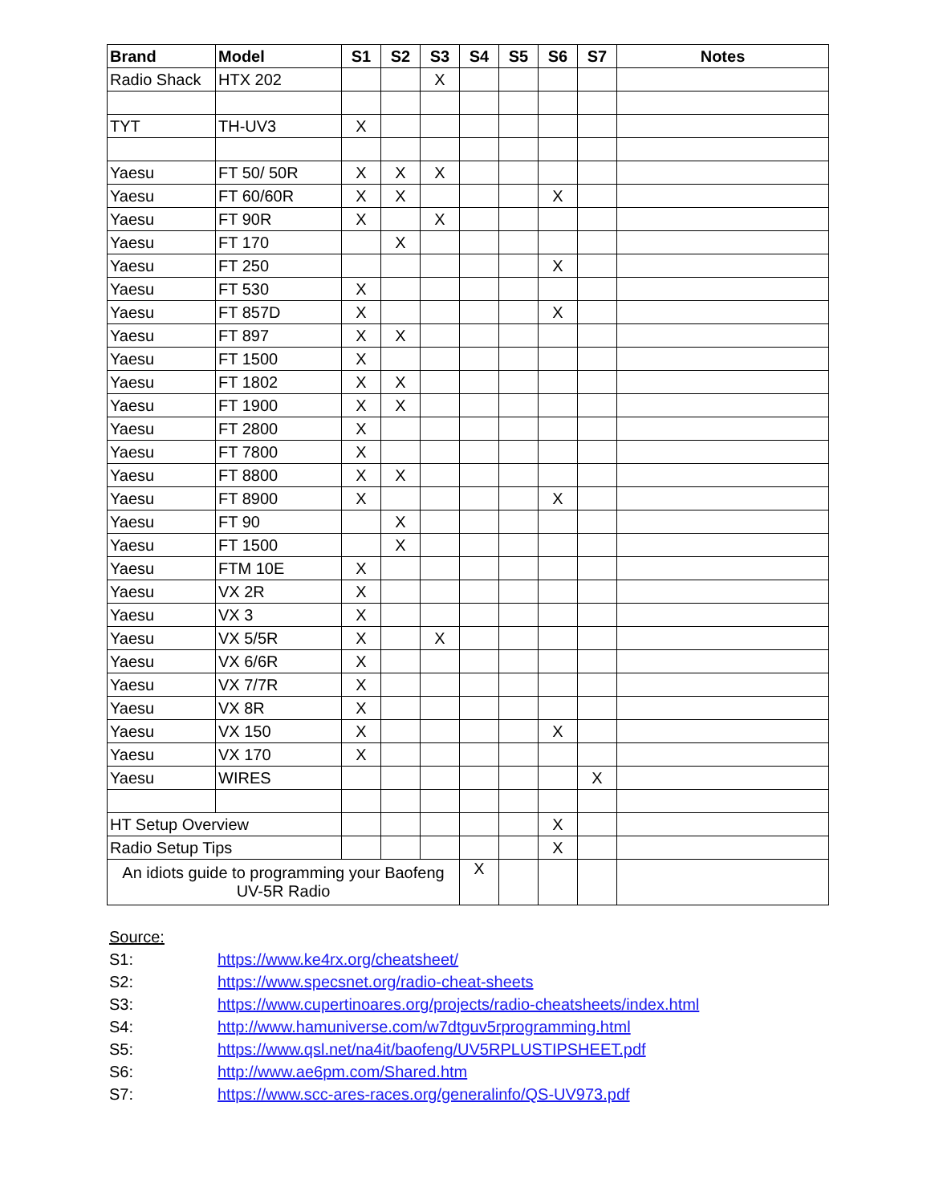| Brand | Model | S1 | S2 | S3 | S4 | S5 | S6 | S7 | Notes |
| --- | --- | --- | --- | --- | --- | --- | --- | --- | --- |
| Radio Shack | HTX 202 | | | X | | | | | |
| TYT | TH-UV3 | X | | | | | | | |
| Yaesu | FT 50/ 50R | X | X | X | | | | | |
| Yaesu | FT 60/60R | X | X | | | | X | | |
| Yaesu | FT 90R | X | | X | | | | | |
| Yaesu | FT 170 | | X | | | | | | |
| Yaesu | FT 250 | | | | | | X | | |
| Yaesu | FT 530 | X | | | | | | | |
| Yaesu | FT 857D | X | | | | | X | | |
| Yaesu | FT 897 | X | X | | | | | | |
| Yaesu | FT 1500 | X | | | | | | | |
| Yaesu | FT 1802 | X | X | | | | | | |
| Yaesu | FT 1900 | X | X | | | | | | |
| Yaesu | FT 2800 | X | | | | | | | |
| Yaesu | FT 7800 | X | | | | | | | |
| Yaesu | FT 8800 | X | X | | | | | | |
| Yaesu | FT 8900 | X | | | | | X | | |
| Yaesu | FT 90 | | X | | | | | | |
| Yaesu | FT 1500 | | X | | | | | | |
| Yaesu | FTM 10E | X | | | | | | | |
| Yaesu | VX 2R | X | | | | | | | |
| Yaesu | VX 3 | X | | | | | | | |
| Yaesu | VX 5/5R | X | | X | | | | | |
| Yaesu | VX 6/6R | X | | | | | | | |
| Yaesu | VX 7/7R | X | | | | | | | |
| Yaesu | VX 8R | X | | | | | | | |
| Yaesu | VX 150 | X | | | | | X | | |
| Yaesu | VX 170 | X | | | | | | | |
| Yaesu | WIRES | | | | | | | X | |
| HT Setup Overview | | | | | | | X | | |
| Radio Setup Tips | | | | | | | X | | |
| An idiots guide to programming your Baofeng UV-5R Radio | | | | | X | | | | |
Source:
S1: https://www.ke4rx.org/cheatsheet/
S2: https://www.specsnet.org/radio-cheat-sheets
S3: https://www.cupertinoares.org/projects/radio-cheatsheets/index.html
S4: http://www.hamuniverse.com/w7dtguv5rprogramming.html
S5: https://www.qsl.net/na4it/baofeng/UV5RPLUSTIPSHEET.pdf
S6: http://www.ae6pm.com/Shared.htm
S7: https://www.scc-ares-races.org/generalinfo/QS-UV973.pdf